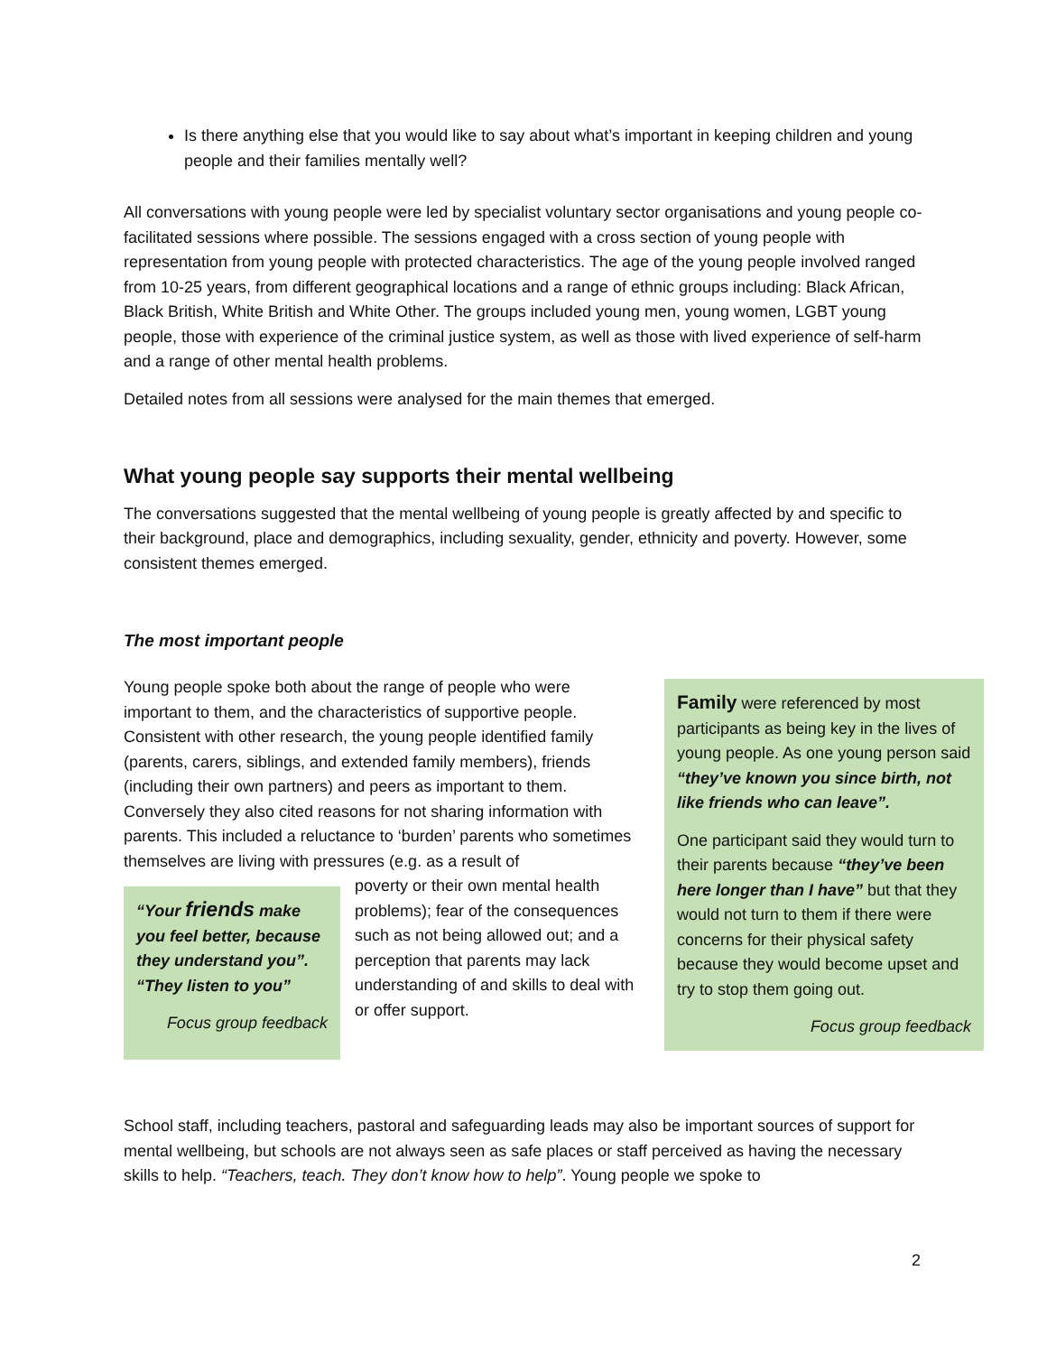Is there anything else that you would like to say about what’s important in keeping children and young people and their families mentally well?
All conversations with young people were led by specialist voluntary sector organisations and young people co-facilitated sessions where possible. The sessions engaged with a cross section of young people with representation from young people with protected characteristics. The age of the young people involved ranged from 10-25 years, from different geographical locations and a range of ethnic groups including: Black African, Black British, White British and White Other. The groups included young men, young women, LGBT young people, those with experience of the criminal justice system, as well as those with lived experience of self-harm and a range of other mental health problems.
Detailed notes from all sessions were analysed for the main themes that emerged.
What young people say supports their mental wellbeing
The conversations suggested that the mental wellbeing of young people is greatly affected by and specific to their background, place and demographics, including sexuality, gender, ethnicity and poverty. However, some consistent themes emerged.
The most important people
Young people spoke both about the range of people who were important to them, and the characteristics of supportive people. Consistent with other research, the young people identified family (parents, carers, siblings, and extended family members), friends (including their own partners) and peers as important to them. Conversely they also cited reasons for not sharing information with parents. This included a reluctance to ‘burden’ parents who sometimes themselves are living with pressures (e.g. as a result of
“Your friends make you feel better, because they understand you”. “They listen to you”
Focus group feedback
poverty or their own mental health problems); fear of the consequences such as not being allowed out; and a perception that parents may lack understanding of and skills to deal with or offer support.
Family were referenced by most participants as being key in the lives of young people. As one young person said “they’ve known you since birth, not like friends who can leave”.
One participant said they would turn to their parents because “they’ve been here longer than I have” but that they would not turn to them if there were concerns for their physical safety because they would become upset and try to stop them going out.
Focus group feedback
School staff, including teachers, pastoral and safeguarding leads may also be important sources of support for mental wellbeing, but schools are not always seen as safe places or staff perceived as having the necessary skills to help. “Teachers, teach. They don’t know how to help”. Young people we spoke to
2